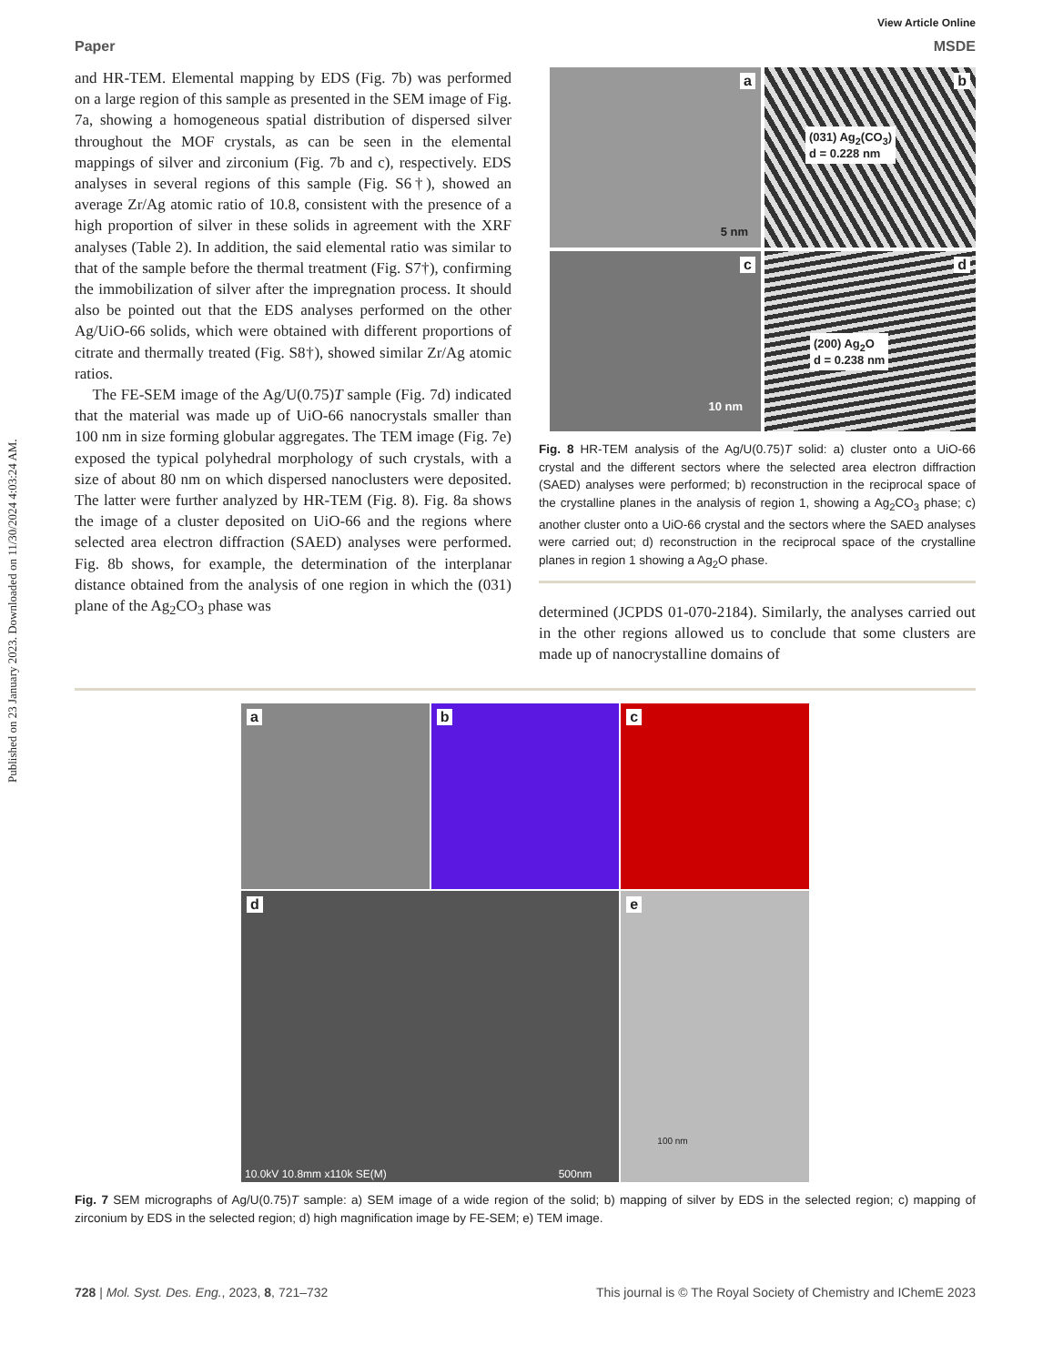Published on 23 January 2023. Downloaded on 11/30/2024 4:03:24 AM.
View Article Online
Paper MSDE
and HR-TEM. Elemental mapping by EDS (Fig. 7b) was performed on a large region of this sample as presented in the SEM image of Fig. 7a, showing a homogeneous spatial distribution of dispersed silver throughout the MOF crystals, as can be seen in the elemental mappings of silver and zirconium (Fig. 7b and c), respectively. EDS analyses in several regions of this sample (Fig. S6†), showed an average Zr/Ag atomic ratio of 10.8, consistent with the presence of a high proportion of silver in these solids in agreement with the XRF analyses (Table 2). In addition, the said elemental ratio was similar to that of the sample before the thermal treatment (Fig. S7†), confirming the immobilization of silver after the impregnation process. It should also be pointed out that the EDS analyses performed on the other Ag/UiO-66 solids, which were obtained with different proportions of citrate and thermally treated (Fig. S8†), showed similar Zr/Ag atomic ratios.
The FE-SEM image of the Ag/U(0.75)T sample (Fig. 7d) indicated that the material was made up of UiO-66 nanocrystals smaller than 100 nm in size forming globular aggregates. The TEM image (Fig. 7e) exposed the typical polyhedral morphology of such crystals, with a size of about 80 nm on which dispersed nanoclusters were deposited. The latter were further analyzed by HR-TEM (Fig. 8). Fig. 8a shows the image of a cluster deposited on UiO-66 and the regions where selected area electron diffraction (SAED) analyses were performed. Fig. 8b shows, for example, the determination of the interplanar distance obtained from the analysis of one region in which the (031) plane of the Ag<sub>2</sub>CO<sub>3</sub> phase was
a
5 nm
b
(031) Ag<sub>2</sub>(CO<sub>3</sub>)
d = 0.228 nm
c
10 nm
d
(200) Ag<sub>2</sub>O
d = 0.238 nm
Fig. 8 HR-TEM analysis of the Ag/U(0.75)T solid: a) cluster onto a UiO-66 crystal and the different sectors where the selected area electron diffraction (SAED) analyses were performed; b) reconstruction in the reciprocal space of the crystalline planes in the analysis of region 1, showing a Ag<sub>2</sub>CO<sub>3</sub> phase; c) another cluster onto a UiO-66 crystal and the sectors where the SAED analyses were carried out; d) reconstruction in the reciprocal space of the crystalline planes in region 1 showing a Ag<sub>2</sub>O phase.
determined (JCPDS 01-070-2184). Similarly, the analyses carried out in the other regions allowed us to conclude that some clusters are made up of nanocrystalline domains of
a
b
c
d
10.0kV 10.8mm x110k SE(M) 500nm
e
100 nm
Fig. 7 SEM micrographs of Ag/U(0.75)T sample: a) SEM image of a wide region of the solid; b) mapping of silver by EDS in the selected region; c) mapping of zirconium by EDS in the selected region; d) high magnification image by FE-SEM; e) TEM image.
728 | Mol. Syst. Des. Eng., 2023, 8, 721–732 This journal is © The Royal Society of Chemistry and IChemE 2023